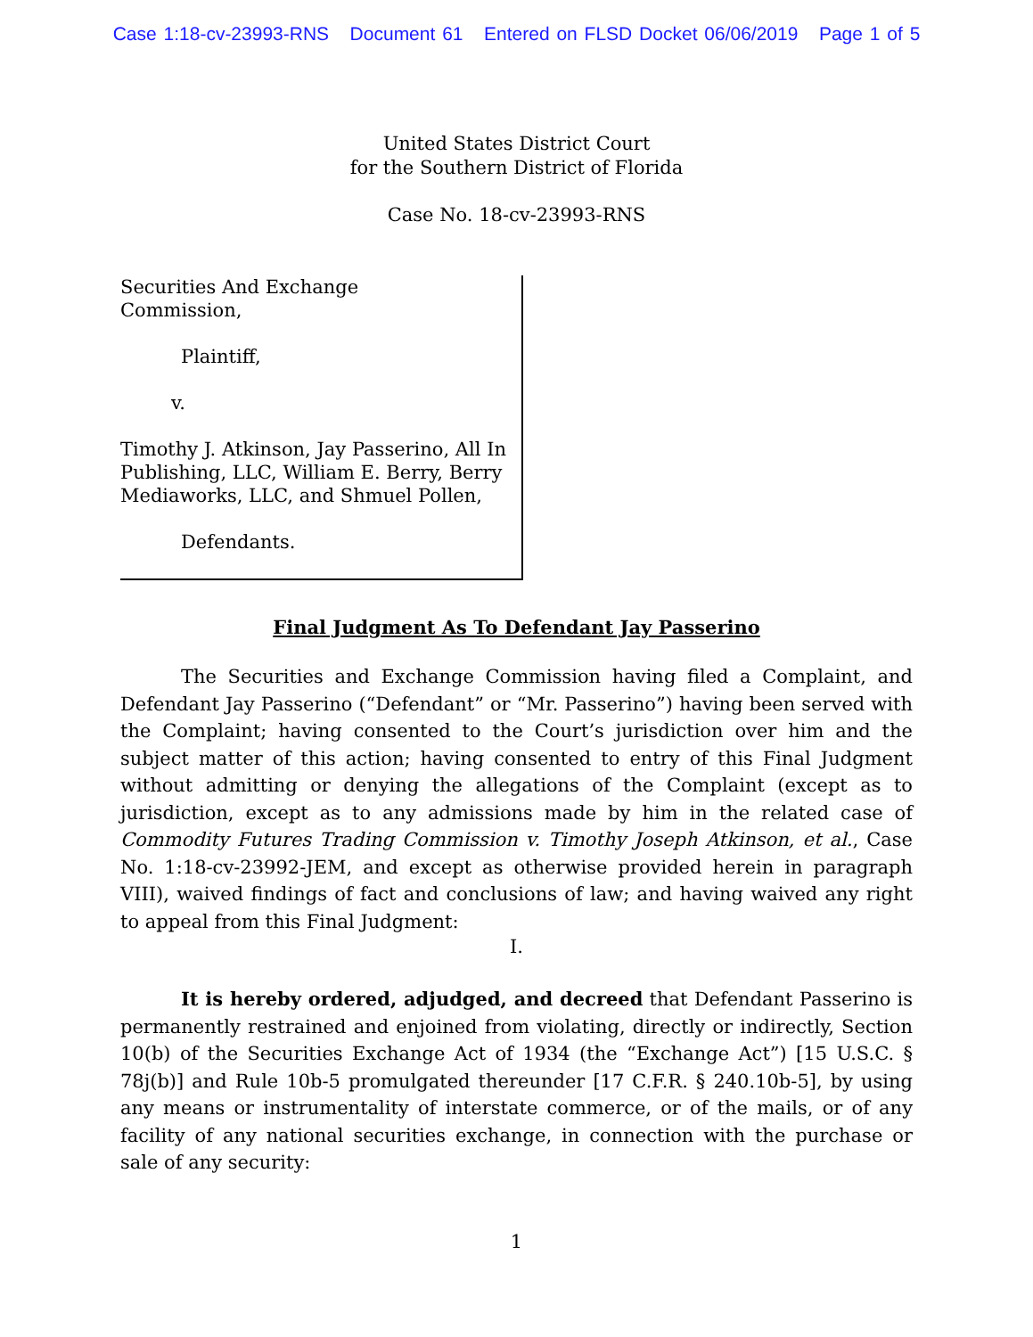Case 1:18-cv-23993-RNS Document 61 Entered on FLSD Docket 06/06/2019 Page 1 of 5
United States District Court
for the Southern District of Florida
Case No. 18-cv-23993-RNS
Securities And Exchange
Commission,
Plaintiff,
v.
Timothy J. Atkinson, Jay Passerino, All In Publishing, LLC, William E. Berry, Berry Mediaworks, LLC, and Shmuel Pollen,
Defendants.
Final Judgment As To Defendant Jay Passerino
The Securities and Exchange Commission having filed a Complaint, and Defendant Jay Passerino (“Defendant” or “Mr. Passerino”) having been served with the Complaint; having consented to the Court’s jurisdiction over him and the subject matter of this action; having consented to entry of this Final Judgment without admitting or denying the allegations of the Complaint (except as to jurisdiction, except as to any admissions made by him in the related case of Commodity Futures Trading Commission v. Timothy Joseph Atkinson, et al., Case No. 1:18-cv-23992-JEM, and except as otherwise provided herein in paragraph VIII), waived findings of fact and conclusions of law; and having waived any right to appeal from this Final Judgment:
I.
It is hereby ordered, adjudged, and decreed that Defendant Passerino is permanently restrained and enjoined from violating, directly or indirectly, Section 10(b) of the Securities Exchange Act of 1934 (the “Exchange Act”) [15 U.S.C. § 78j(b)] and Rule 10b-5 promulgated thereunder [17 C.F.R. § 240.10b-5], by using any means or instrumentality of interstate commerce, or of the mails, or of any facility of any national securities exchange, in connection with the purchase or sale of any security:
1